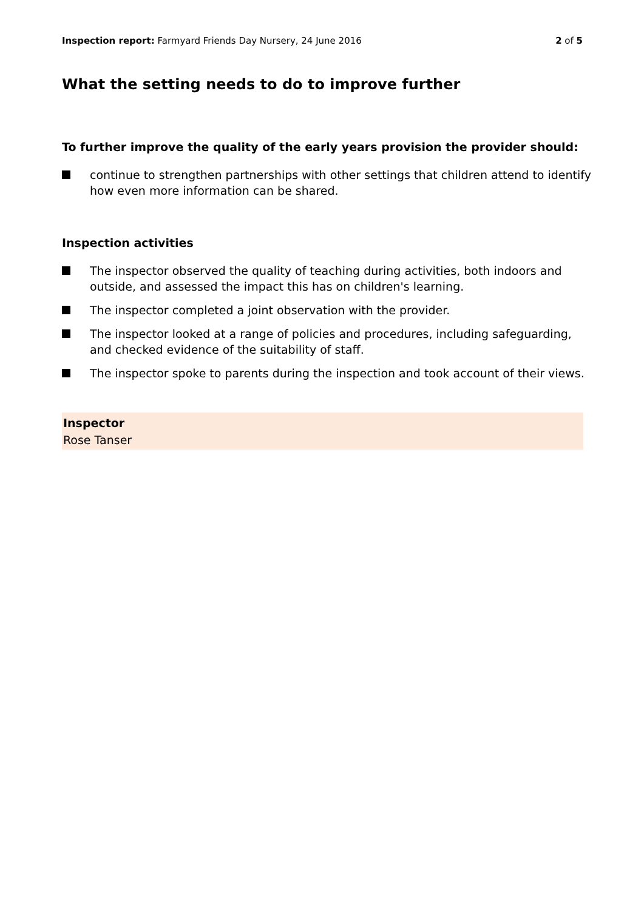Inspection report: Farmyard Friends Day Nursery, 24 June 2016 2 of 5
What the setting needs to do to improve further
To further improve the quality of the early years provision the provider should:
continue to strengthen partnerships with other settings that children attend to identify how even more information can be shared.
Inspection activities
The inspector observed the quality of teaching during activities, both indoors and outside, and assessed the impact this has on children's learning.
The inspector completed a joint observation with the provider.
The inspector looked at a range of policies and procedures, including safeguarding, and checked evidence of the suitability of staff.
The inspector spoke to parents during the inspection and took account of their views.
Inspector
Rose Tanser